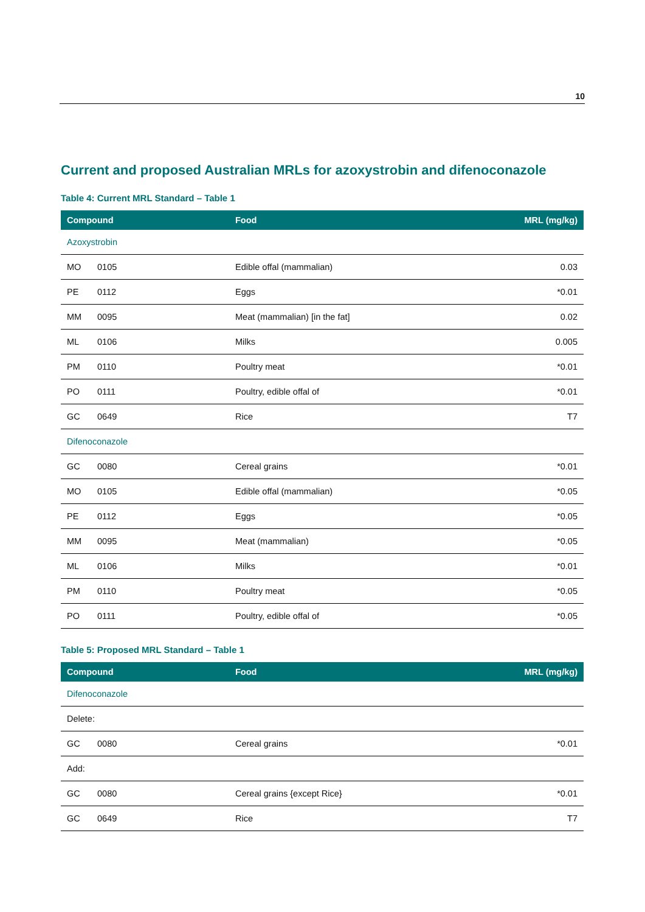10
Current and proposed Australian MRLs for azoxystrobin and difenoconazole
Table 4: Current MRL Standard – Table 1
| Compound | | Food | MRL (mg/kg) |
| --- | --- | --- | --- |
| Azoxystrobin | | | |
| MO | 0105 | Edible offal (mammalian) | 0.03 |
| PE | 0112 | Eggs | *0.01 |
| MM | 0095 | Meat (mammalian) [in the fat] | 0.02 |
| ML | 0106 | Milks | 0.005 |
| PM | 0110 | Poultry meat | *0.01 |
| PO | 0111 | Poultry, edible offal of | *0.01 |
| GC | 0649 | Rice | T7 |
| Difenoconazole | | | |
| GC | 0080 | Cereal grains | *0.01 |
| MO | 0105 | Edible offal (mammalian) | *0.05 |
| PE | 0112 | Eggs | *0.05 |
| MM | 0095 | Meat (mammalian) | *0.05 |
| ML | 0106 | Milks | *0.01 |
| PM | 0110 | Poultry meat | *0.05 |
| PO | 0111 | Poultry, edible offal of | *0.05 |
Table 5: Proposed MRL Standard – Table 1
| Compound | | Food | MRL (mg/kg) |
| --- | --- | --- | --- |
| Difenoconazole | | | |
| Delete: | | | |
| GC | 0080 | Cereal grains | *0.01 |
| Add: | | | |
| GC | 0080 | Cereal grains {except Rice} | *0.01 |
| GC | 0649 | Rice | T7 |